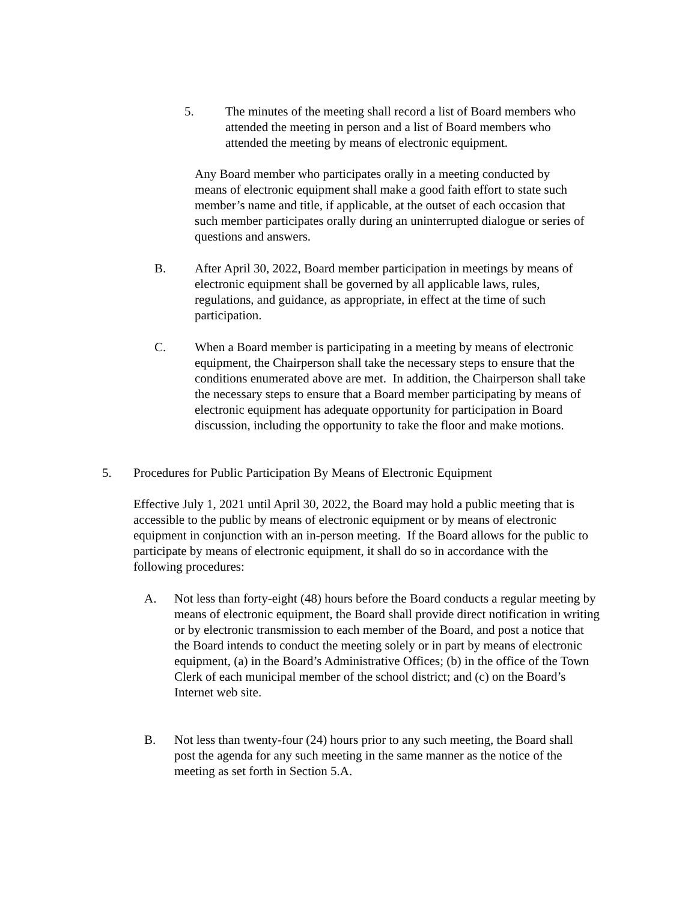5. The minutes of the meeting shall record a list of Board members who attended the meeting in person and a list of Board members who attended the meeting by means of electronic equipment.
Any Board member who participates orally in a meeting conducted by means of electronic equipment shall make a good faith effort to state such member’s name and title, if applicable, at the outset of each occasion that such member participates orally during an uninterrupted dialogue or series of questions and answers.
B. After April 30, 2022, Board member participation in meetings by means of electronic equipment shall be governed by all applicable laws, rules, regulations, and guidance, as appropriate, in effect at the time of such participation.
C. When a Board member is participating in a meeting by means of electronic equipment, the Chairperson shall take the necessary steps to ensure that the conditions enumerated above are met. In addition, the Chairperson shall take the necessary steps to ensure that a Board member participating by means of electronic equipment has adequate opportunity for participation in Board discussion, including the opportunity to take the floor and make motions.
5. Procedures for Public Participation By Means of Electronic Equipment
Effective July 1, 2021 until April 30, 2022, the Board may hold a public meeting that is accessible to the public by means of electronic equipment or by means of electronic equipment in conjunction with an in-person meeting. If the Board allows for the public to participate by means of electronic equipment, it shall do so in accordance with the following procedures:
A. Not less than forty-eight (48) hours before the Board conducts a regular meeting by means of electronic equipment, the Board shall provide direct notification in writing or by electronic transmission to each member of the Board, and post a notice that the Board intends to conduct the meeting solely or in part by means of electronic equipment, (a) in the Board’s Administrative Offices; (b) in the office of the Town Clerk of each municipal member of the school district; and (c) on the Board’s Internet web site.
B. Not less than twenty-four (24) hours prior to any such meeting, the Board shall post the agenda for any such meeting in the same manner as the notice of the meeting as set forth in Section 5.A.